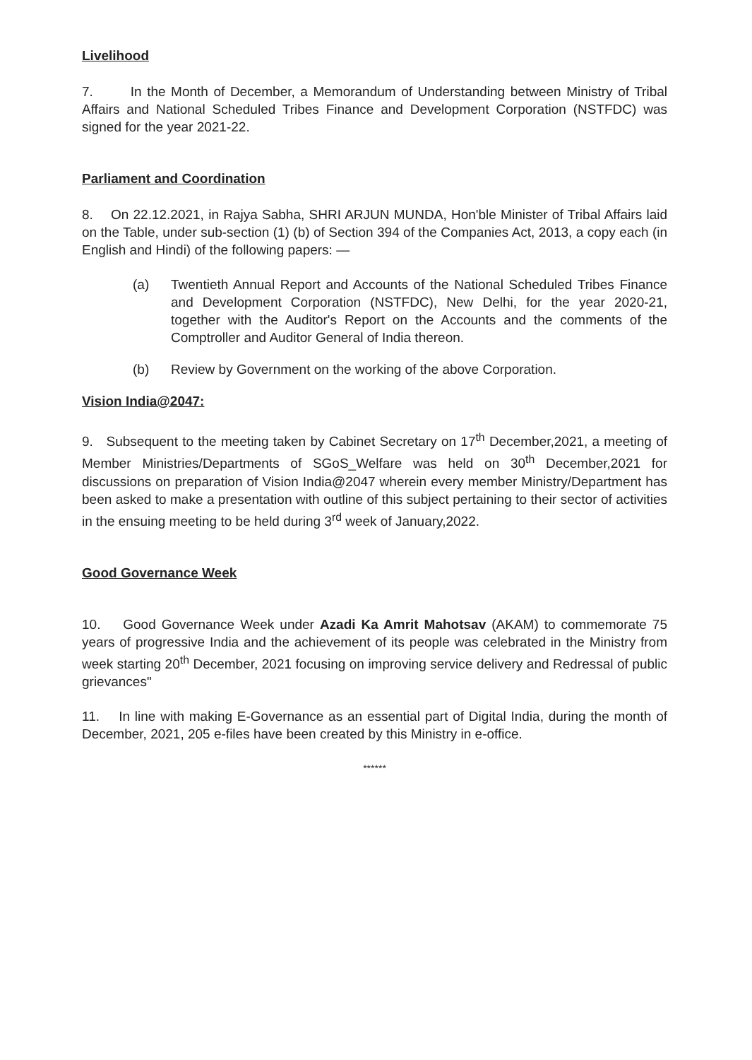Livelihood
7. In the Month of December, a Memorandum of Understanding between Ministry of Tribal Affairs and National Scheduled Tribes Finance and Development Corporation (NSTFDC) was signed for the year 2021-22.
Parliament and Coordination
8. On 22.12.2021, in Rajya Sabha, SHRI ARJUN MUNDA, Hon'ble Minister of Tribal Affairs laid on the Table, under sub-section (1) (b) of Section 394 of the Companies Act, 2013, a copy each (in English and Hindi) of the following papers: —
(a) Twentieth Annual Report and Accounts of the National Scheduled Tribes Finance and Development Corporation (NSTFDC), New Delhi, for the year 2020-21, together with the Auditor's Report on the Accounts and the comments of the Comptroller and Auditor General of India thereon.
(b) Review by Government on the working of the above Corporation.
Vision India@2047:
9. Subsequent to the meeting taken by Cabinet Secretary on 17<sup>th</sup> December,2021, a meeting of Member Ministries/Departments of SGoS_Welfare was held on 30<sup>th</sup> December,2021 for discussions on preparation of Vision India@2047 wherein every member Ministry/Department has been asked to make a presentation with outline of this subject pertaining to their sector of activities in the ensuing meeting to be held during 3<sup>rd</sup> week of January,2022.
Good Governance Week
10. Good Governance Week under Azadi Ka Amrit Mahotsav (AKAM) to commemorate 75 years of progressive India and the achievement of its people was celebrated in the Ministry from week starting 20<sup>th</sup> December, 2021 focusing on improving service delivery and Redressal of public grievances"
11. In line with making E-Governance as an essential part of Digital India, during the month of December, 2021, 205 e-files have been created by this Ministry in e-office.
******